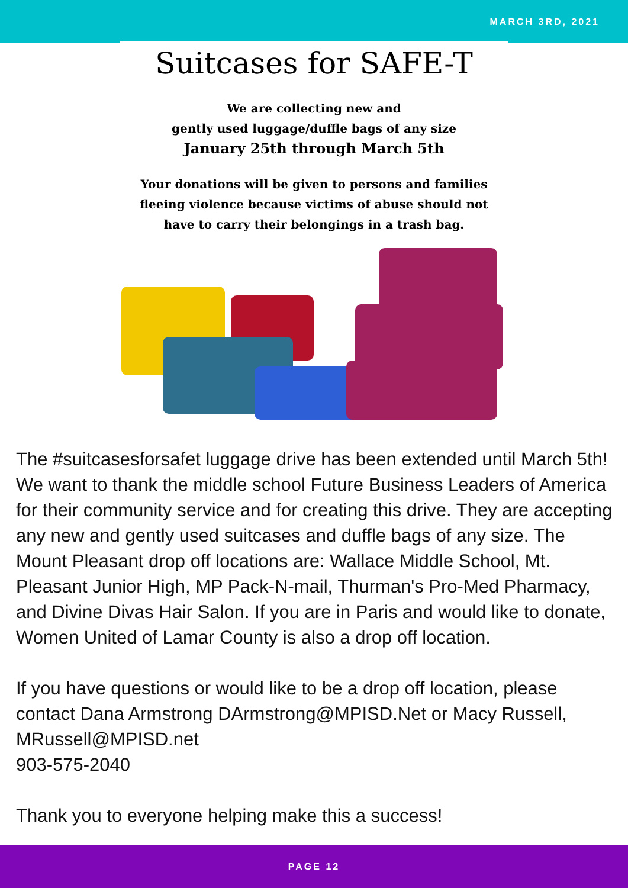MARCH 3RD, 2021
Suitcases for SAFE-T
We are collecting new and
gently used luggage/duffle bags of any size
January 25th through March 5th
Your donations will be given to persons and families
fleeing violence because victims of abuse should not
have to carry their belongings in a trash bag.
The #suitcasesforsafet luggage drive has been extended until March 5th! We want to thank the middle school Future Business Leaders of America for their community service and for creating this drive. They are accepting any new and gently used suitcases and duffle bags of any size. The Mount Pleasant drop off locations are: Wallace Middle School, Mt. Pleasant Junior High, MP Pack-N-mail, Thurman's Pro-Med Pharmacy, and Divine Divas Hair Salon. If you are in Paris and would like to donate, Women United of Lamar County is also a drop off location.
If you have questions or would like to be a drop off location, please contact Dana Armstrong DArmstrong@MPISD.Net or Macy Russell, MRussell@MPISD.net
903-575-2040
Thank you to everyone helping make this a success!
PAGE 12